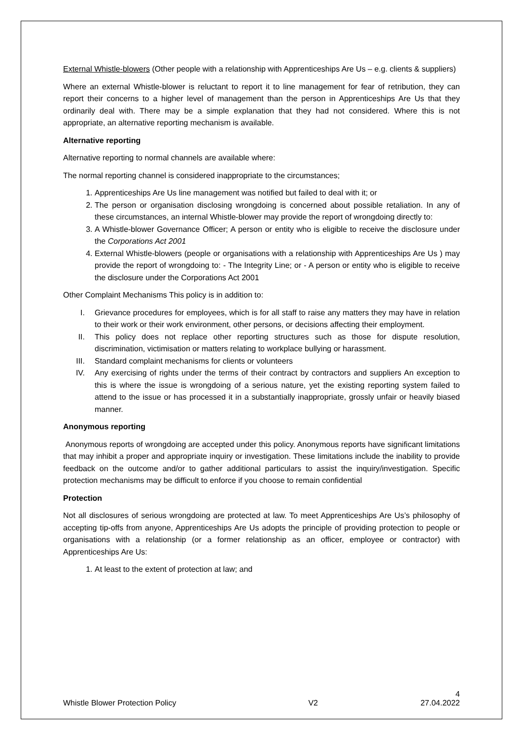External Whistle-blowers (Other people with a relationship with Apprenticeships Are Us – e.g. clients & suppliers)
Where an external Whistle-blower is reluctant to report it to line management for fear of retribution, they can report their concerns to a higher level of management than the person in Apprenticeships Are Us that they ordinarily deal with. There may be a simple explanation that they had not considered. Where this is not appropriate, an alternative reporting mechanism is available.
Alternative reporting
Alternative reporting to normal channels are available where:
The normal reporting channel is considered inappropriate to the circumstances;
1. Apprenticeships Are Us line management was notified but failed to deal with it; or
2. The person or organisation disclosing wrongdoing is concerned about possible retaliation. In any of these circumstances, an internal Whistle-blower may provide the report of wrongdoing directly to:
3. A Whistle-blower Governance Officer; A person or entity who is eligible to receive the disclosure under the Corporations Act 2001
4. External Whistle-blowers (people or organisations with a relationship with Apprenticeships Are Us ) may provide the report of wrongdoing to: - The Integrity Line; or - A person or entity who is eligible to receive the disclosure under the Corporations Act 2001
Other Complaint Mechanisms This policy is in addition to:
I. Grievance procedures for employees, which is for all staff to raise any matters they may have in relation to their work or their work environment, other persons, or decisions affecting their employment.
II. This policy does not replace other reporting structures such as those for dispute resolution, discrimination, victimisation or matters relating to workplace bullying or harassment.
III. Standard complaint mechanisms for clients or volunteers
IV. Any exercising of rights under the terms of their contract by contractors and suppliers An exception to this is where the issue is wrongdoing of a serious nature, yet the existing reporting system failed to attend to the issue or has processed it in a substantially inappropriate, grossly unfair or heavily biased manner.
Anonymous reporting
Anonymous reports of wrongdoing are accepted under this policy. Anonymous reports have significant limitations that may inhibit a proper and appropriate inquiry or investigation. These limitations include the inability to provide feedback on the outcome and/or to gather additional particulars to assist the inquiry/investigation. Specific protection mechanisms may be difficult to enforce if you choose to remain confidential
Protection
Not all disclosures of serious wrongdoing are protected at law. To meet Apprenticeships Are Us’s philosophy of accepting tip-offs from anyone, Apprenticeships Are Us adopts the principle of providing protection to people or organisations with a relationship (or a former relationship as an officer, employee or contractor) with Apprenticeships Are Us:
1. At least to the extent of protection at law; and
4
Whistle Blower Protection Policy V2 27.04.2022